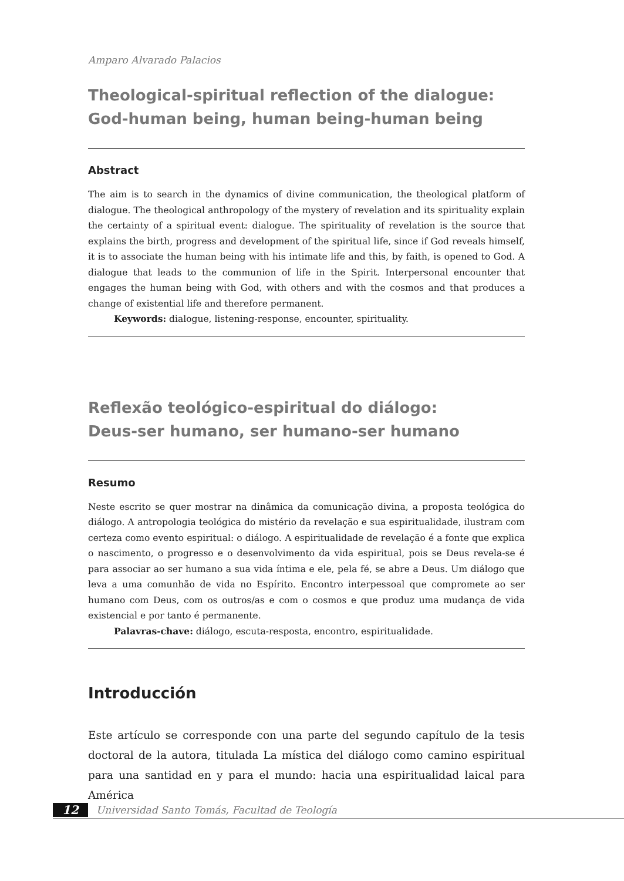Amparo Alvarado Palacios
Theological-spiritual reflection of the dialogue:
God-human being, human being-human being
Abstract
The aim is to search in the dynamics of divine communication, the theological platform of dialogue. The theological anthropology of the mystery of revelation and its spirituality explain the certainty of a spiritual event: dialogue. The spirituality of revelation is the source that explains the birth, progress and development of the spiritual life, since if God reveals himself, it is to associate the human being with his intimate life and this, by faith, is opened to God. A dialogue that leads to the communion of life in the Spirit. Interpersonal encounter that engages the human being with God, with others and with the cosmos and that produces a change of existential life and therefore permanent.
Keywords: dialogue, listening-response, encounter, spirituality.
Reflexão teológico-espiritual do diálogo:
Deus-ser humano, ser humano-ser humano
Resumo
Neste escrito se quer mostrar na dinâmica da comunicação divina, a proposta teológica do diálogo. A antropologia teológica do mistério da revelação e sua espiritualidade, ilustram com certeza como evento espiritual: o diálogo. A espiritualidade de revelação é a fonte que explica o nascimento, o progresso e o desenvolvimento da vida espiritual, pois se Deus revela-se é para associar ao ser humano a sua vida íntima e ele, pela fé, se abre a Deus. Um diálogo que leva a uma comunhão de vida no Espírito. Encontro interpessoal que compromete ao ser humano com Deus, com os outros/as e com o cosmos e que produz uma mudança de vida existencial e por tanto é permanente.
Palavras-chave: diálogo, escuta-resposta, encontro, espiritualidade.
Introducción
Este artículo se corresponde con una parte del segundo capítulo de la tesis doctoral de la autora, titulada La mística del diálogo como camino espiritual para una santidad en y para el mundo: hacia una espiritualidad laical para América
12 Universidad Santo Tomás, Facultad de Teología